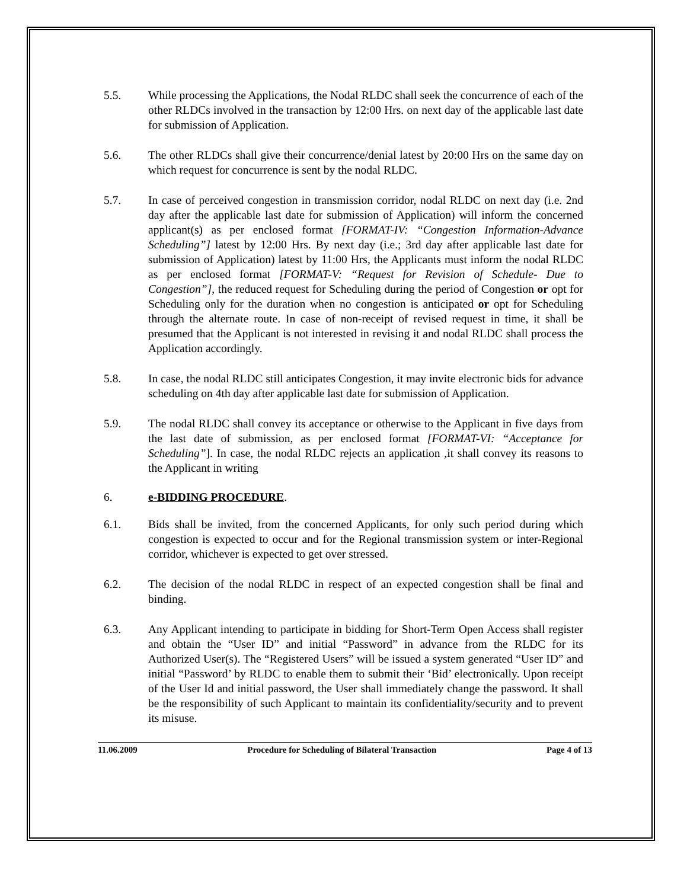5.5. While processing the Applications, the Nodal RLDC shall seek the concurrence of each of the other RLDCs involved in the transaction by 12:00 Hrs. on next day of the applicable last date for submission of Application.
5.6. The other RLDCs shall give their concurrence/denial latest by 20:00 Hrs on the same day on which request for concurrence is sent by the nodal RLDC.
5.7. In case of perceived congestion in transmission corridor, nodal RLDC on next day (i.e. 2nd day after the applicable last date for submission of Application) will inform the concerned applicant(s) as per enclosed format [FORMAT-IV: “Congestion Information-Advance Scheduling”] latest by 12:00 Hrs. By next day (i.e.; 3rd day after applicable last date for submission of Application) latest by 11:00 Hrs, the Applicants must inform the nodal RLDC as per enclosed format [FORMAT-V: “Request for Revision of Schedule- Due to Congestion”], the reduced request for Scheduling during the period of Congestion or opt for Scheduling only for the duration when no congestion is anticipated or opt for Scheduling through the alternate route. In case of non-receipt of revised request in time, it shall be presumed that the Applicant is not interested in revising it and nodal RLDC shall process the Application accordingly.
5.8. In case, the nodal RLDC still anticipates Congestion, it may invite electronic bids for advance scheduling on 4th day after applicable last date for submission of Application.
5.9. The nodal RLDC shall convey its acceptance or otherwise to the Applicant in five days from the last date of submission, as per enclosed format [FORMAT-VI: “Acceptance for Scheduling”]. In case, the nodal RLDC rejects an application ,it shall convey its reasons to the Applicant in writing
6. e-BIDDING PROCEDURE.
6.1. Bids shall be invited, from the concerned Applicants, for only such period during which congestion is expected to occur and for the Regional transmission system or inter-Regional corridor, whichever is expected to get over stressed.
6.2. The decision of the nodal RLDC in respect of an expected congestion shall be final and binding.
6.3. Any Applicant intending to participate in bidding for Short-Term Open Access shall register and obtain the “User ID” and initial “Password” in advance from the RLDC for its Authorized User(s). The “Registered Users” will be issued a system generated “User ID” and initial “Password’ by RLDC to enable them to submit their ‘Bid’ electronically. Upon receipt of the User Id and initial password, the User shall immediately change the password. It shall be the responsibility of such Applicant to maintain its confidentiality/security and to prevent its misuse.
11.06.2009 Procedure for Scheduling of Bilateral Transaction Page 4 of 13